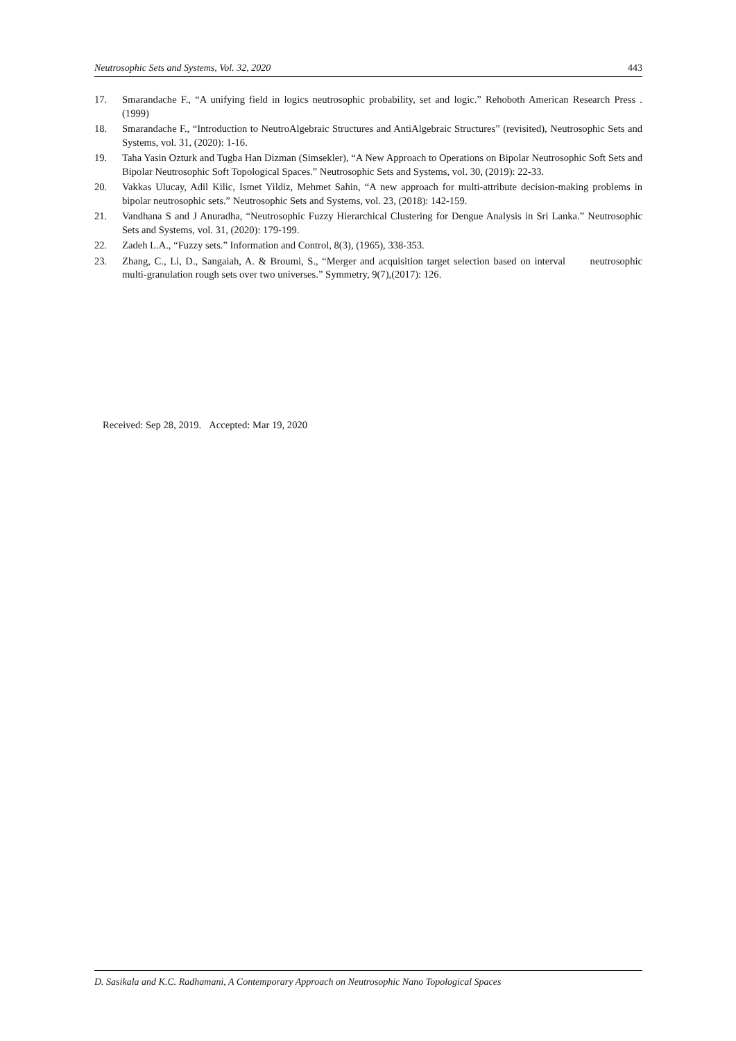Neutrosophic Sets and Systems, Vol. 32, 2020 443
17. Smarandache F., “A unifying field in logics neutrosophic probability, set and logic.” Rehoboth American Research Press . (1999)
18. Smarandache F., “Introduction to NeutroAlgebraic Structures and AntiAlgebraic Structures” (revisited), Neutrosophic Sets and Systems, vol. 31, (2020): 1-16.
19. Taha Yasin Ozturk and Tugba Han Dizman (Simsekler), “A New Approach to Operations on Bipolar Neutrosophic Soft Sets and Bipolar Neutrosophic Soft Topological Spaces.” Neutrosophic Sets and Systems, vol. 30, (2019): 22-33.
20. Vakkas Ulucay, Adil Kilic, Ismet Yildiz, Mehmet Sahin, “A new approach for multi-attribute decision-making problems in bipolar neutrosophic sets.” Neutrosophic Sets and Systems, vol. 23, (2018): 142-159.
21. Vandhana S and J Anuradha, “Neutrosophic Fuzzy Hierarchical Clustering for Dengue Analysis in Sri Lanka.” Neutrosophic Sets and Systems, vol. 31, (2020): 179-199.
22. Zadeh L.A., “Fuzzy sets.” Information and Control, 8(3), (1965), 338-353.
23. Zhang, C., Li, D., Sangaiah, A. & Broumi, S., “Merger and acquisition target selection based on interval neutrosophic multi-granulation rough sets over two universes.” Symmetry, 9(7),(2017): 126.
Received: Sep 28, 2019. Accepted: Mar 19, 2020
D. Sasikala and K.C. Radhamani, A Contemporary Approach on Neutrosophic Nano Topological Spaces